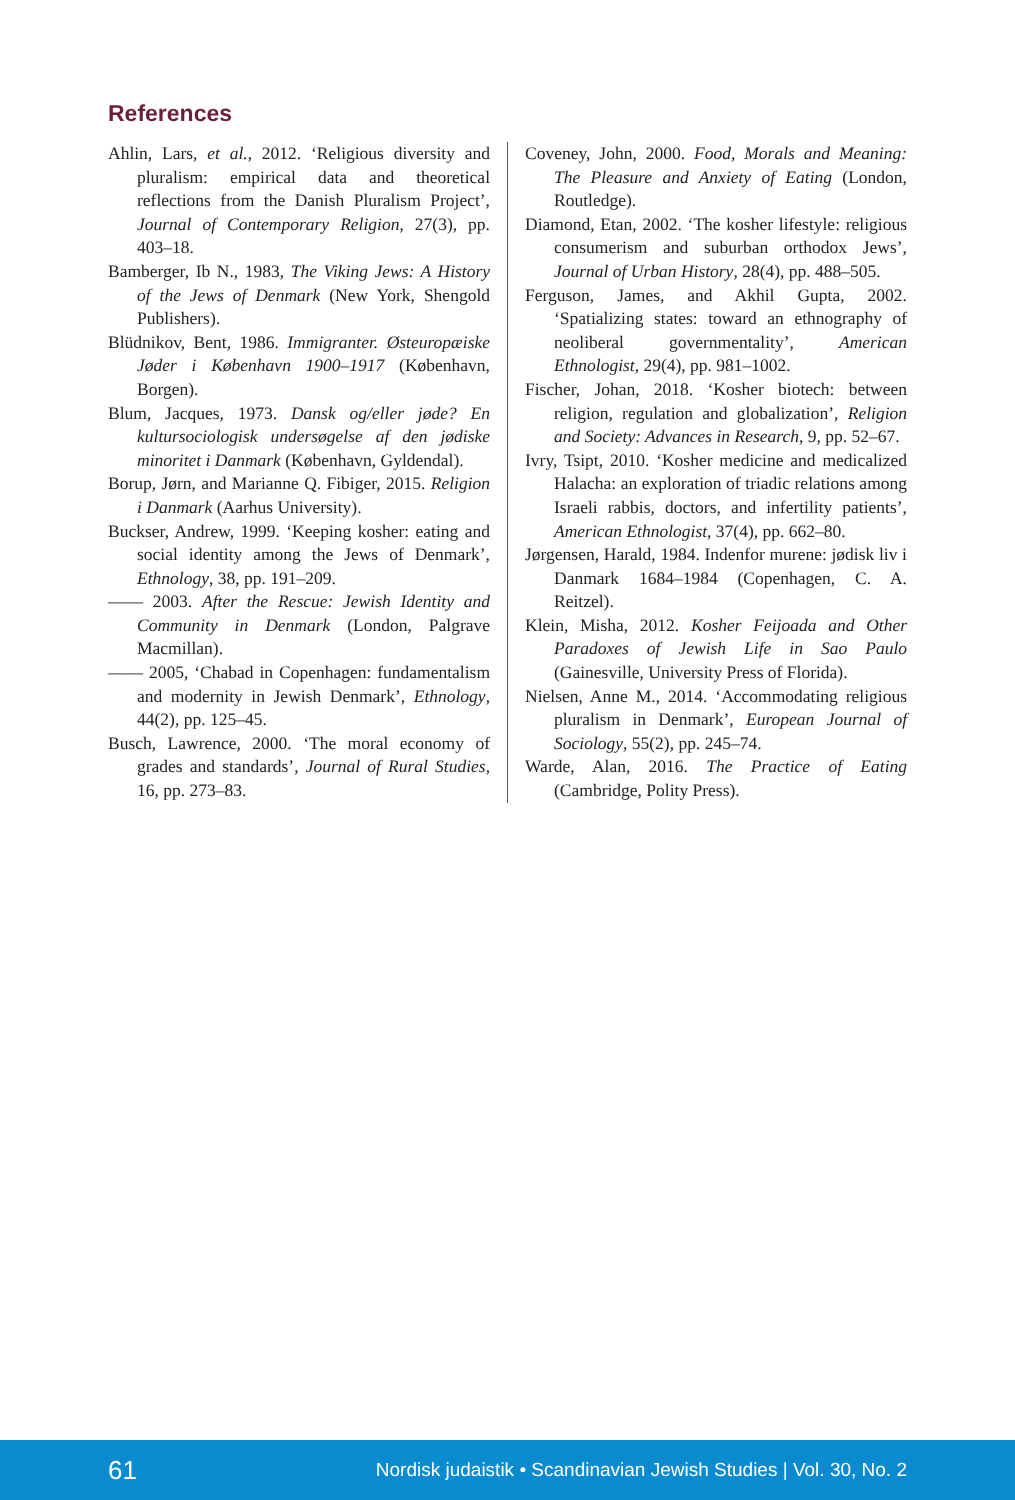References
Ahlin, Lars, et al., 2012. ‘Religious diversity and pluralism: empirical data and theoretical reflections from the Danish Pluralism Project’, Journal of Contemporary Religion, 27(3), pp. 403–18.
Bamberger, Ib N., 1983, The Viking Jews: A History of the Jews of Denmark (New York, Shengold Publishers).
Blüdnikov, Bent, 1986. Immigranter. Østeuropæiske Jøder i København 1900–1917 (København, Borgen).
Blum, Jacques, 1973. Dansk og/eller jøde? En kultursociologisk undersøgelse af den jødiske minoritet i Danmark (København, Gyldendal).
Borup, Jørn, and Marianne Q. Fibiger, 2015. Religion i Danmark (Aarhus University).
Buckser, Andrew, 1999. ‘Keeping kosher: eating and social identity among the Jews of Denmark’, Ethnology, 38, pp. 191–209.
—— 2003. After the Rescue: Jewish Identity and Community in Denmark (London, Palgrave Macmillan).
—— 2005, ‘Chabad in Copenhagen: fundamentalism and modernity in Jewish Denmark’, Ethnology, 44(2), pp. 125–45.
Busch, Lawrence, 2000. ‘The moral economy of grades and standards’, Journal of Rural Studies, 16, pp. 273–83.
Coveney, John, 2000. Food, Morals and Meaning: The Pleasure and Anxiety of Eating (London, Routledge).
Diamond, Etan, 2002. ‘The kosher lifestyle: religious consumerism and suburban orthodox Jews’, Journal of Urban History, 28(4), pp. 488–505.
Ferguson, James, and Akhil Gupta, 2002. ‘Spatializing states: toward an ethnography of neoliberal governmentality’, American Ethnologist, 29(4), pp. 981–1002.
Fischer, Johan, 2018. ‘Kosher biotech: between religion, regulation and globalization’, Religion and Society: Advances in Research, 9, pp. 52–67.
Ivry, Tsipt, 2010. ‘Kosher medicine and medicalized Halacha: an exploration of triadic relations among Israeli rabbis, doctors, and infertility patients’, American Ethnologist, 37(4), pp. 662–80.
Jørgensen, Harald, 1984. Indenfor murene: jødisk liv i Danmark 1684–1984 (Copenhagen, C. A. Reitzel).
Klein, Misha, 2012. Kosher Feijoada and Other Paradoxes of Jewish Life in Sao Paulo (Gainesville, University Press of Florida).
Nielsen, Anne M., 2014. ‘Accommodating religious pluralism in Denmark’, European Journal of Sociology, 55(2), pp. 245–74.
Warde, Alan, 2016. The Practice of Eating (Cambridge, Polity Press).
61 Nordisk judaistik • Scandinavian Jewish Studies | Vol. 30, No. 2